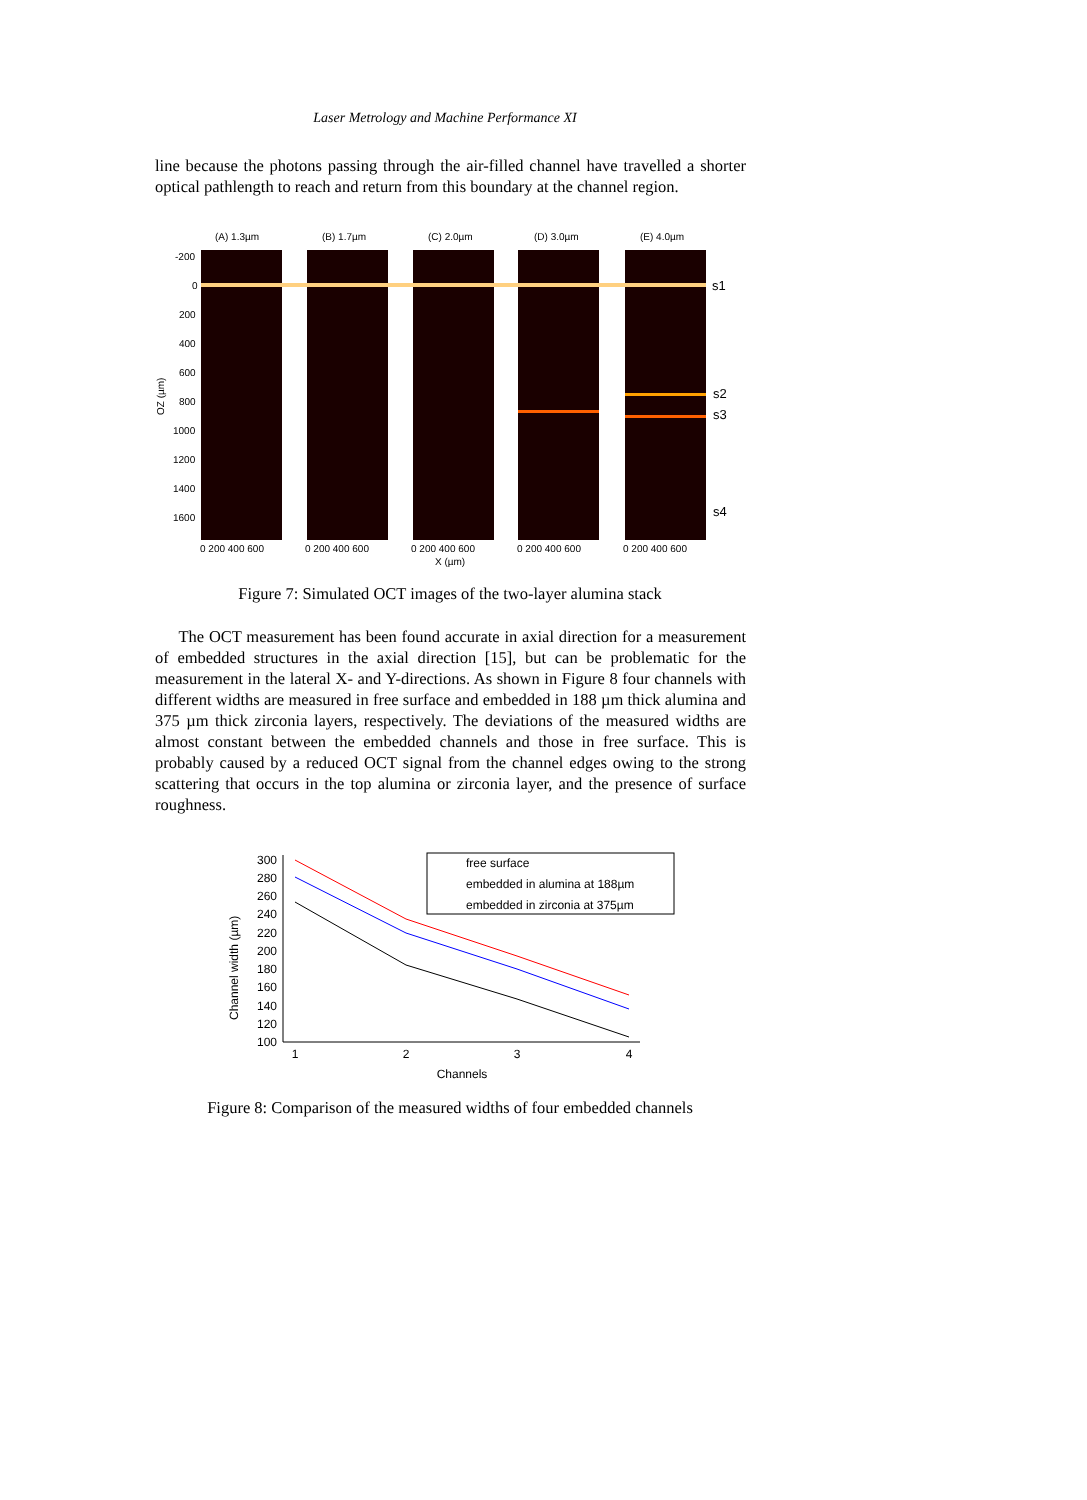Laser Metrology and Machine Performance XI
line because the photons passing through the air-filled channel have travelled a shorter optical pathlength to reach and return from this boundary at the channel region.
(A) 1.3µm
(B) 1.7µm
(C) 2.0µm
(D) 3.0µm
(E) 4.0µm
-200
0
200
400
600
800
1000
1200
1400
1600
OZ (µm)
0 200 400 600
0 200 400 600
0 200 400 600
0 200 400 600
0 200 400 600
X (µm)
s1
s2
s3
s4
Figure 7: Simulated OCT images of the two-layer alumina stack
The OCT measurement has been found accurate in axial direction for a measurement of embedded structures in the axial direction [15], but can be problematic for the measurement in the lateral X- and Y-directions. As shown in Figure 8 four channels with different widths are measured in free surface and embedded in 188 µm thick alumina and 375 µm thick zirconia layers, respectively. The deviations of the measured widths are almost constant between the embedded channels and those in free surface. This is probably caused by a reduced OCT signal from the channel edges owing to the strong scattering that occurs in the top alumina or zirconia layer, and the presence of surface roughness.
Channel width (µm)
300
280
260
240
220
200
180
160
140
120
100
1
2
3
4
Channels
free surface
embedded in alumina at 188µm
embedded in zirconia at 375µm
Figure 8: Comparison of the measured widths of four embedded channels